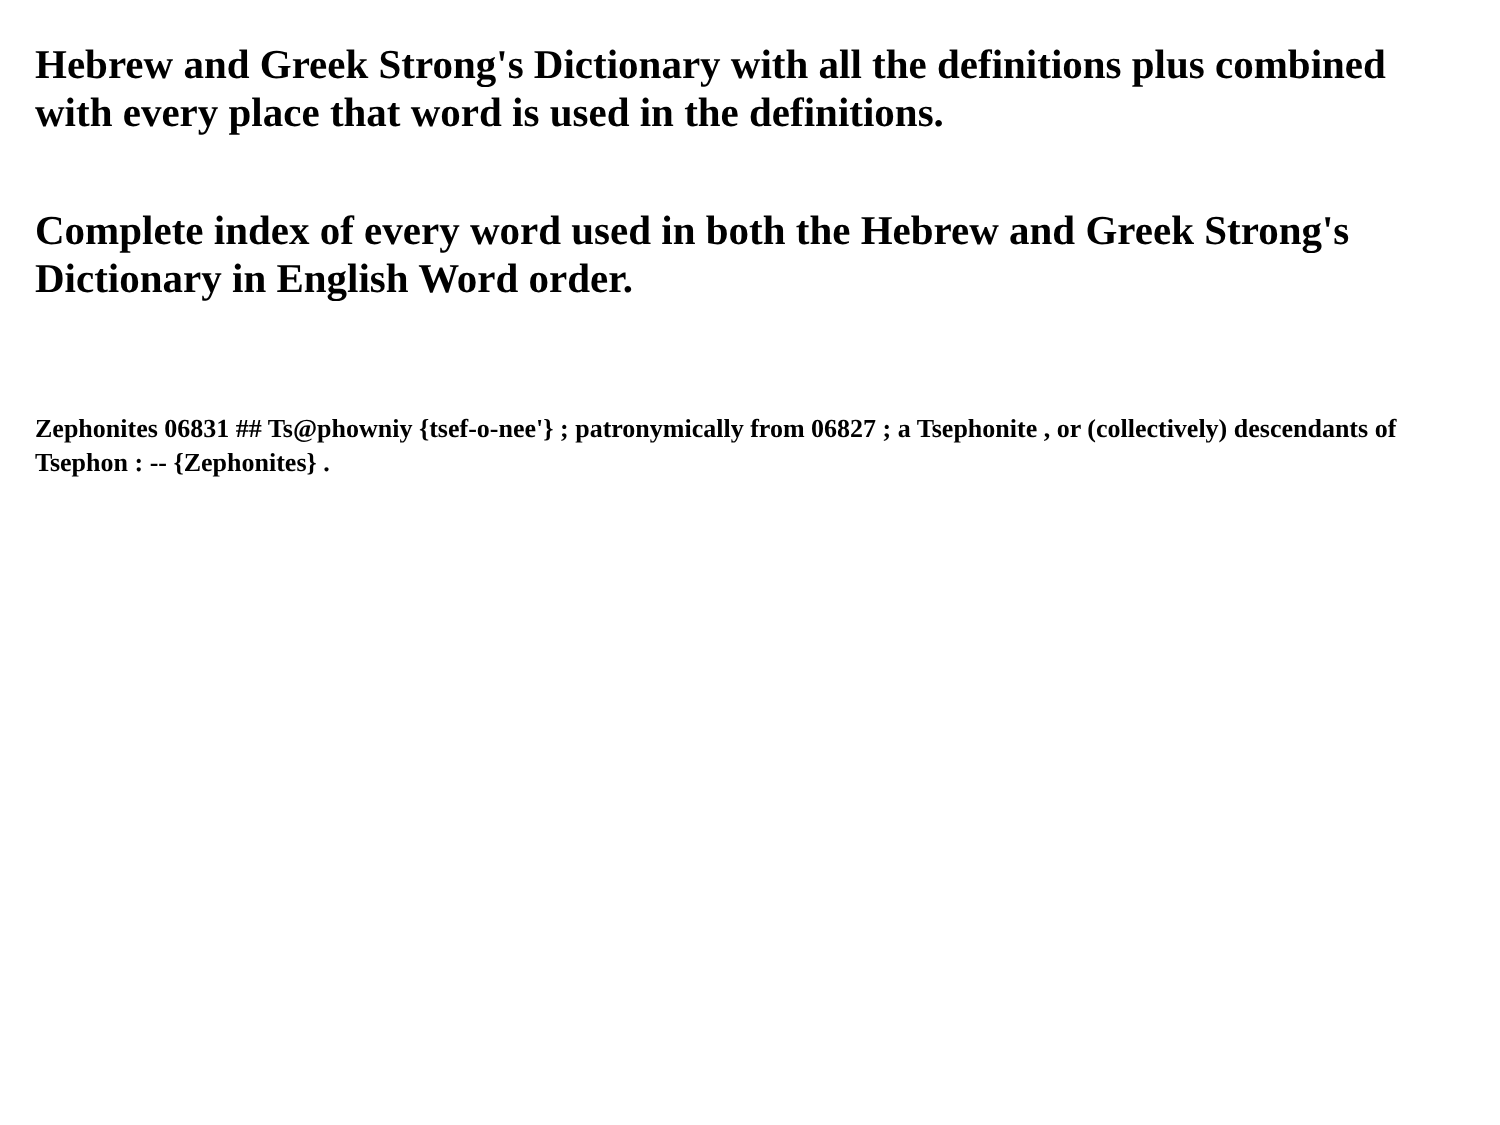Hebrew and Greek Strong's Dictionary with all the definitions plus combined with every place that word is used in the definitions.
Complete index of every word used in both the Hebrew and Greek Strong's Dictionary in English Word order.
Zephonites 06831 ## Ts@phowniy {tsef-o-nee'} ; patronymically from 06827 ; a Tsephonite , or (collectively) descendants of Tsephon : -- {Zephonites} .